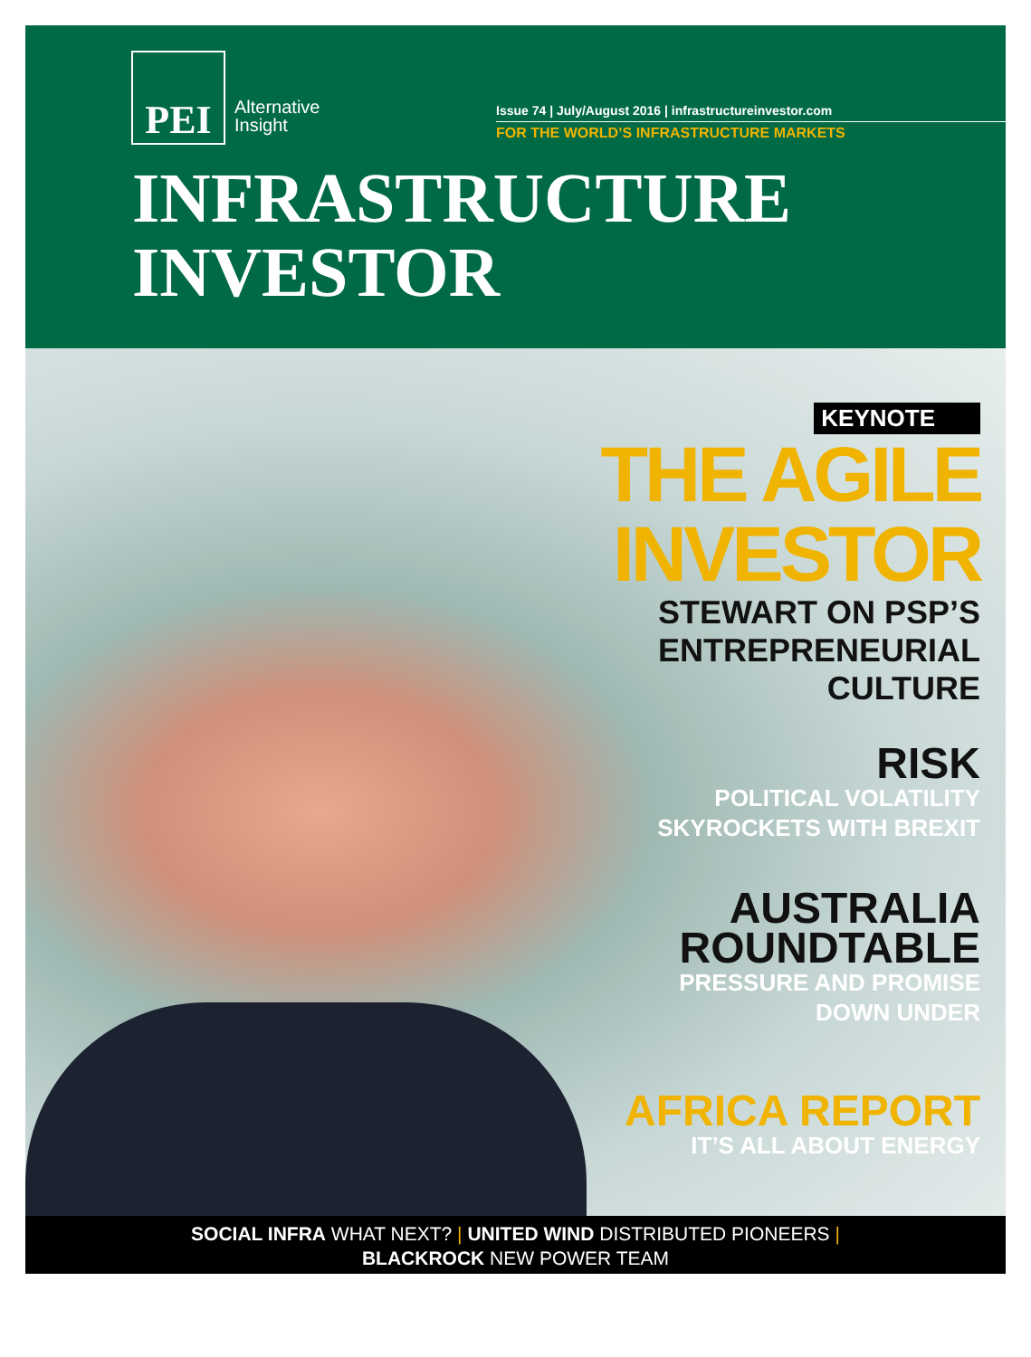PEI
Alternative
Insight
Issue 74 | July/August 2016 | infrastructureinvestor.com
FOR THE WORLD’S INFRASTRUCTURE MARKETS
INFRASTRUCTURE
INVESTOR
KEYNOTE
THE AGILE
INVESTOR
STEWART ON PSP’S
ENTREPRENEURIAL
CULTURE
RISK
POLITICAL VOLATILITY
SKYROCKETS WITH BREXIT
AUSTRALIA
ROUNDTABLE
PRESSURE AND PROMISE
DOWN UNDER
AFRICA REPORT
IT’S ALL ABOUT ENERGY
SOCIAL INFRA WHAT NEXT? | UNITED WIND DISTRIBUTED PIONEERS |
BLACKROCK NEW POWER TEAM